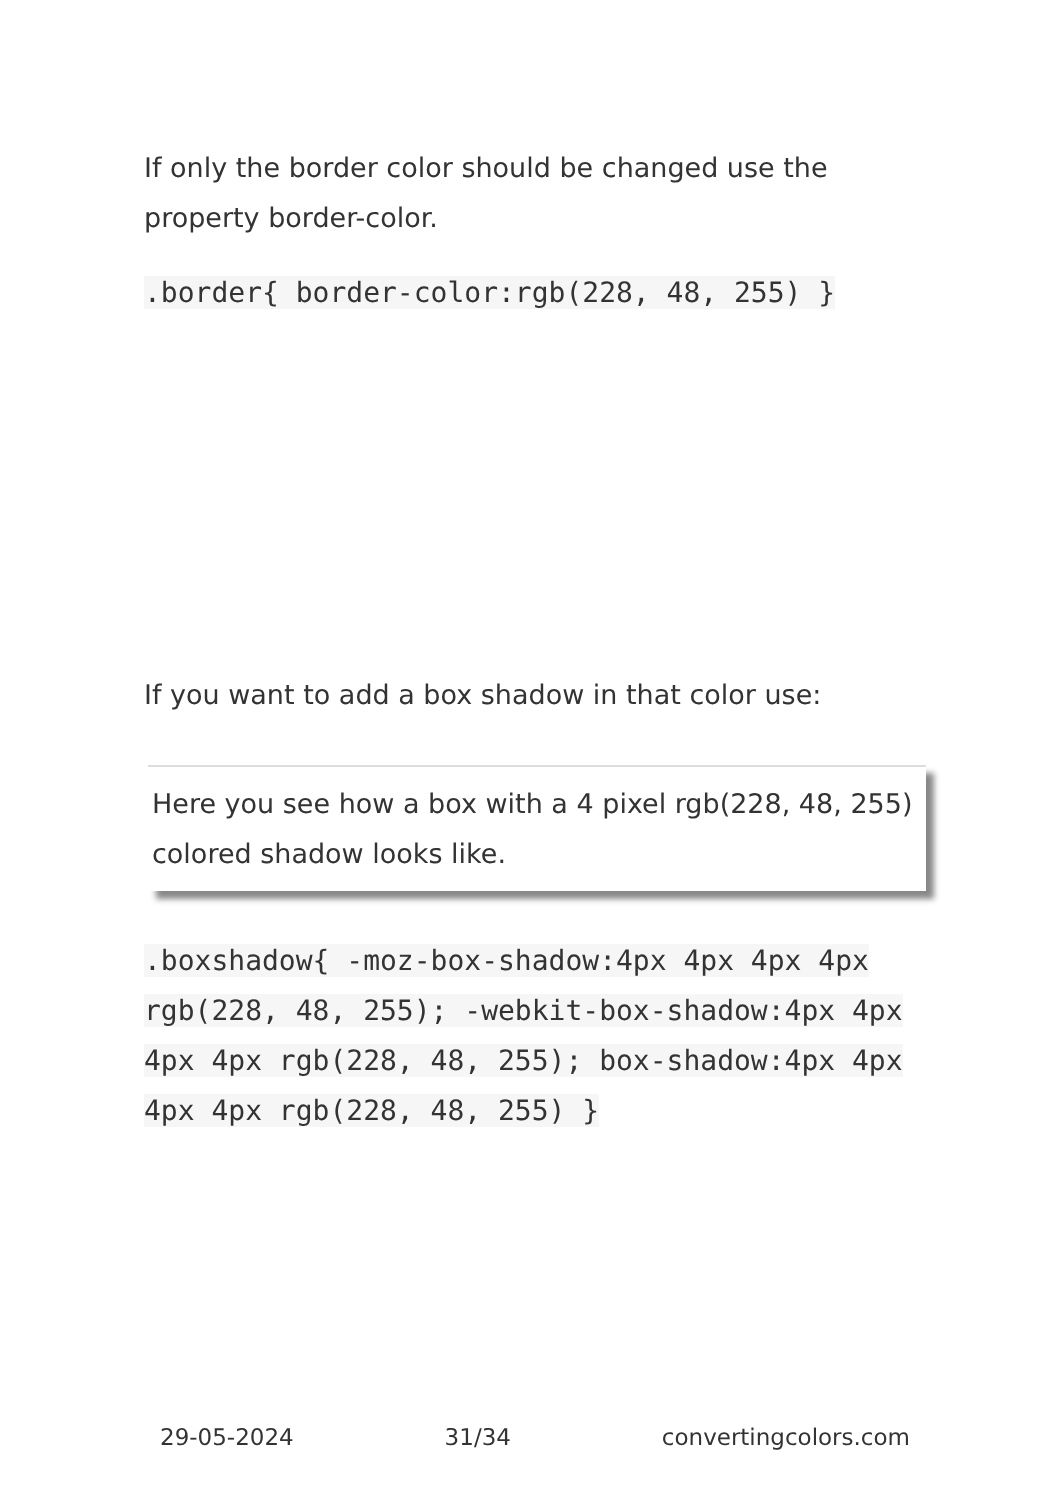If only the border color should be changed use the property border-color.
.border{ border-color:rgb(228, 48, 255) }
If you want to add a box shadow in that color use:
Here you see how a box with a 4 pixel rgb(228, 48, 255) colored shadow looks like.
.boxshadow{ -moz-box-shadow:4px 4px 4px 4px rgb(228, 48, 255); -webkit-box-shadow:4px 4px 4px 4px rgb(228, 48, 255); box-shadow:4px 4px 4px 4px rgb(228, 48, 255) }
29-05-2024 31/34 convertingcolors.com